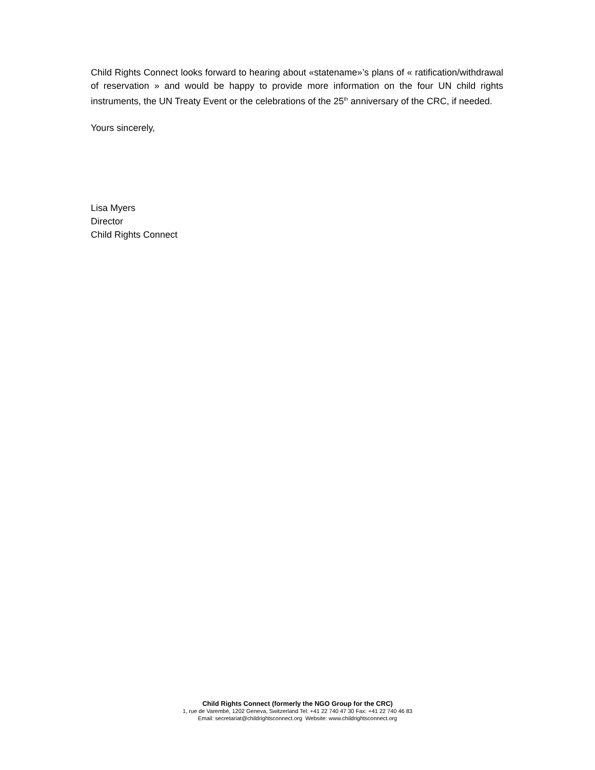Child Rights Connect looks forward to hearing about «statename»’s plans of « ratification/withdrawal of reservation » and would be happy to provide more information on the four UN child rights instruments, the UN Treaty Event or the celebrations of the 25<sup>th</sup> anniversary of the CRC, if needed.
Yours sincerely,
Lisa Myers
Director
Child Rights Connect
Child Rights Connect (formerly the NGO Group for the CRC)
1, rue de Varembé, 1202 Geneva, Switzerland Tel: +41 22 740 47 30 Fax: +41 22 740 46 83
Email: secretariat@childrightsconnect.org Website: www.childrightsconnect.org